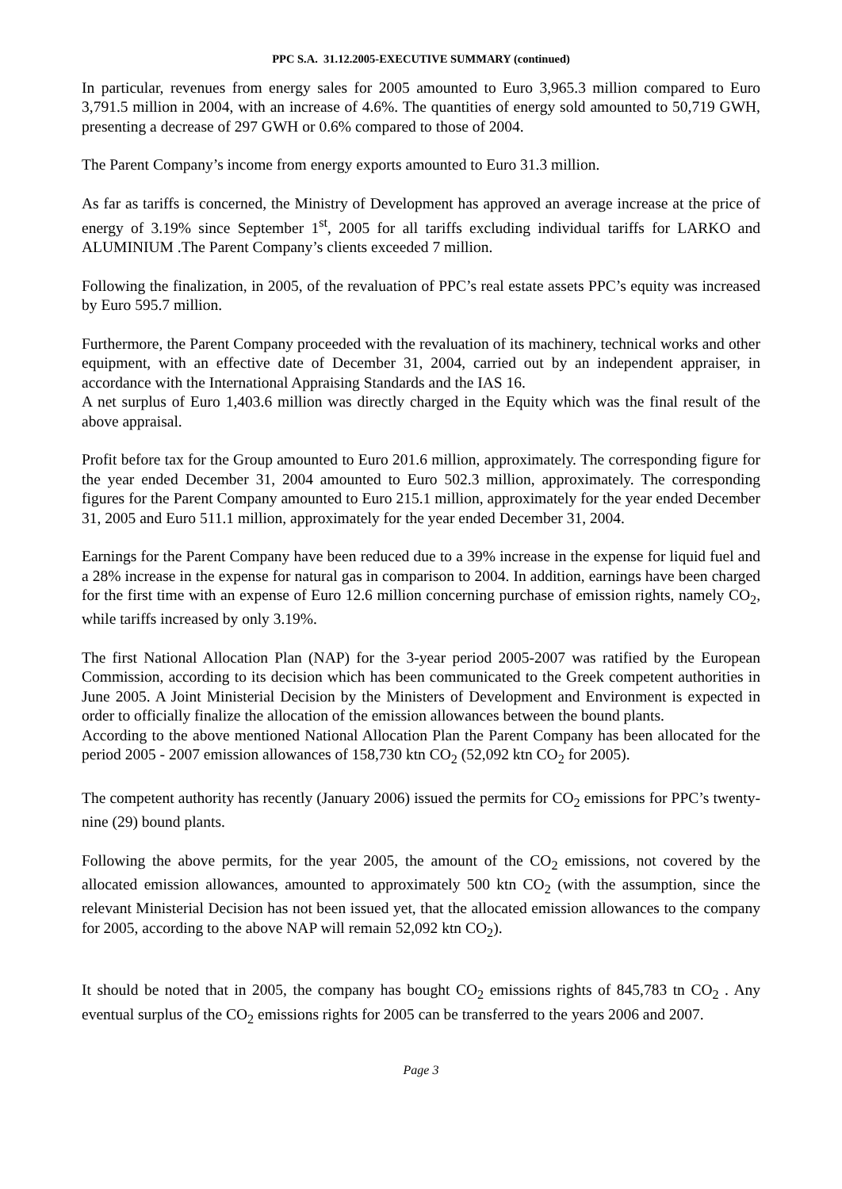PPC S.A. 31.12.2005-EXECUTIVE SUMMARY (continued)
In particular, revenues from energy sales for 2005 amounted to Euro 3,965.3 million compared to Euro 3,791.5 million in 2004, with an increase of 4.6%. The quantities of energy sold amounted to 50,719 GWH, presenting a decrease of 297 GWH or 0.6% compared to those of 2004.
The Parent Company’s income from energy exports amounted to Euro 31.3 million.
As far as tariffs is concerned, the Ministry of Development has approved an average increase at the price of energy of 3.19% since September 1<sup>st</sup>, 2005 for all tariffs excluding individual tariffs for LARKO and ALUMINIUM .The Parent Company’s clients exceeded 7 million.
Following the finalization, in 2005, of the revaluation of PPC’s real estate assets PPC’s equity was increased by Euro 595.7 million.
Furthermore, the Parent Company proceeded with the revaluation of its machinery, technical works and other equipment, with an effective date of December 31, 2004, carried out by an independent appraiser, in accordance with the International Appraising Standards and the IAS 16.
A net surplus of Euro 1,403.6 million was directly charged in the Equity which was the final result of the above appraisal.
Profit before tax for the Group amounted to Euro 201.6 million, approximately. The corresponding figure for the year ended December 31, 2004 amounted to Euro 502.3 million, approximately. The corresponding figures for the Parent Company amounted to Euro 215.1 million, approximately for the year ended December 31, 2005 and Euro 511.1 million, approximately for the year ended December 31, 2004.
Earnings for the Parent Company have been reduced due to a 39% increase in the expense for liquid fuel and a 28% increase in the expense for natural gas in comparison to 2004. In addition, earnings have been charged for the first time with an expense of Euro 12.6 million concerning purchase of emission rights, namely CO<sub>2</sub>, while tariffs increased by only 3.19%.
The first National Allocation Plan (NAP) for the 3-year period 2005-2007 was ratified by the European Commission, according to its decision which has been communicated to the Greek competent authorities in June 2005. A Joint Ministerial Decision by the Ministers of Development and Environment is expected in order to officially finalize the allocation of the emission allowances between the bound plants.
According to the above mentioned National Allocation Plan the Parent Company has been allocated for the period 2005 - 2007 emission allowances of 158,730 ktn CO<sub>2</sub> (52,092 ktn CO<sub>2</sub> for 2005).
The competent authority has recently (January 2006) issued the permits for CO<sub>2</sub> emissions for PPC’s twenty-nine (29) bound plants.
Following the above permits, for the year 2005, the amount of the CO<sub>2</sub> emissions, not covered by the allocated emission allowances, amounted to approximately 500 ktn CO<sub>2</sub> (with the assumption, since the relevant Ministerial Decision has not been issued yet, that the allocated emission allowances to the company for 2005, according to the above NAP will remain 52,092 ktn CO<sub>2</sub>).
It should be noted that in 2005, the company has bought CO<sub>2</sub> emissions rights of 845,783 tn CO<sub>2</sub> . Any eventual surplus of the CO<sub>2</sub> emissions rights for 2005 can be transferred to the years 2006 and 2007.
Page 3